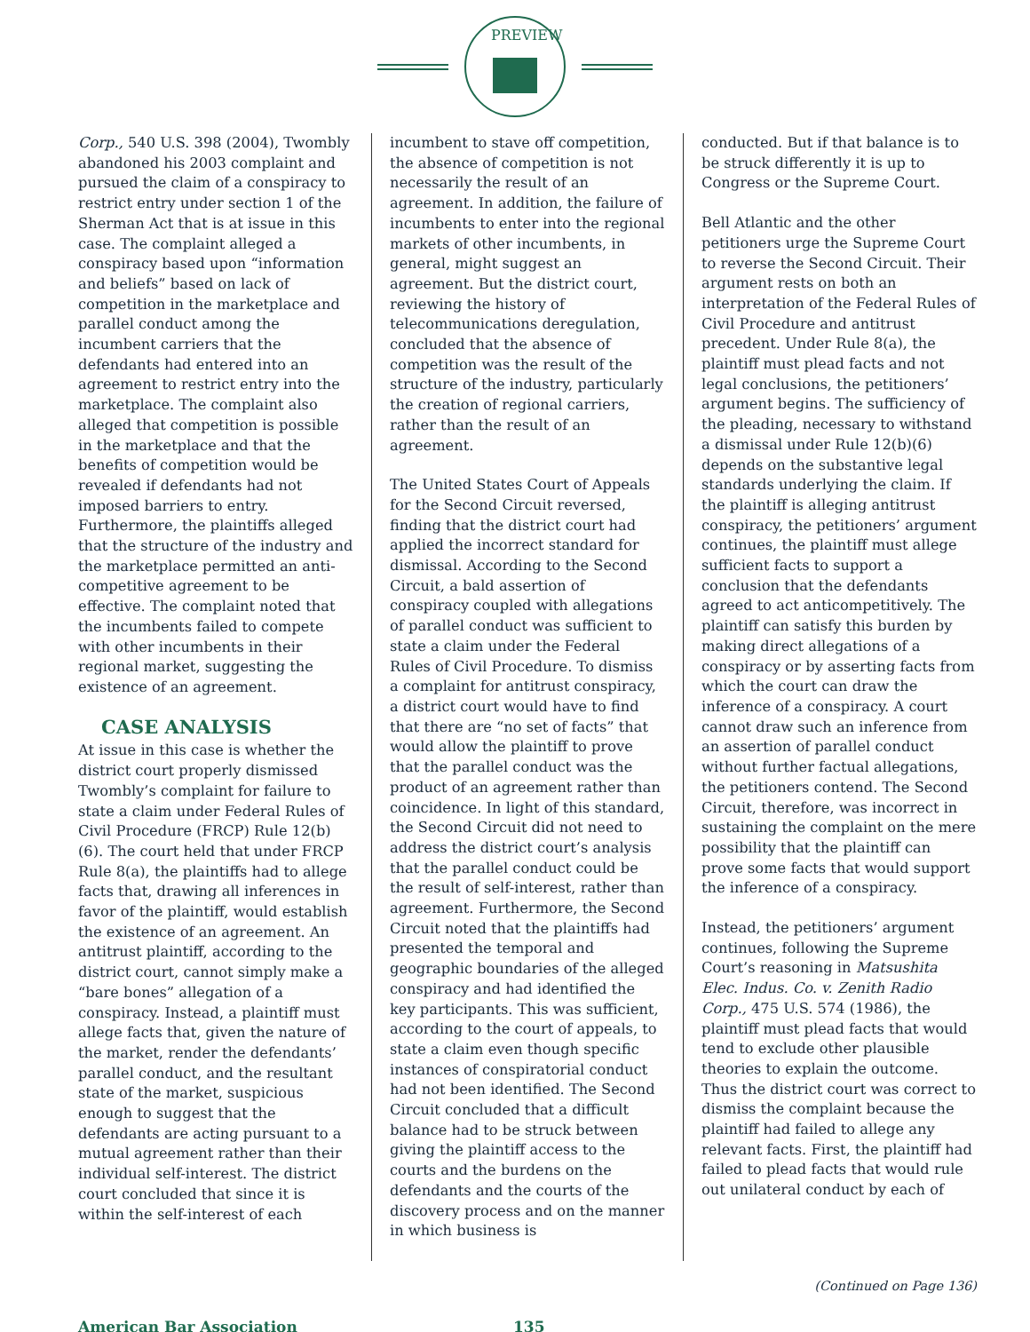PREVIEW
Corp., 540 U.S. 398 (2004), Twombly abandoned his 2003 complaint and pursued the claim of a conspiracy to restrict entry under section 1 of the Sherman Act that is at issue in this case. The complaint alleged a conspiracy based upon “information and beliefs” based on lack of competition in the marketplace and parallel conduct among the incumbent carriers that the defendants had entered into an agreement to restrict entry into the marketplace. The complaint also alleged that competition is possible in the marketplace and that the benefits of competition would be revealed if defendants had not imposed barriers to entry. Furthermore, the plaintiffs alleged that the structure of the industry and the marketplace permitted an anti-competitive agreement to be effective. The complaint noted that the incumbents failed to compete with other incumbents in their regional market, suggesting the existence of an agreement.
CASE ANALYSIS
At issue in this case is whether the district court properly dismissed Twombly’s complaint for failure to state a claim under Federal Rules of Civil Procedure (FRCP) Rule 12(b)(6). The court held that under FRCP Rule 8(a), the plaintiffs had to allege facts that, drawing all inferences in favor of the plaintiff, would establish the existence of an agreement. An antitrust plaintiff, according to the district court, cannot simply make a “bare bones” allegation of a conspiracy. Instead, a plaintiff must allege facts that, given the nature of the market, render the defendants’ parallel conduct, and the resultant state of the market, suspicious enough to suggest that the defendants are acting pursuant to a mutual agreement rather than their individual self-interest. The district court concluded that since it is within the self-interest of each
incumbent to stave off competition, the absence of competition is not necessarily the result of an agreement. In addition, the failure of incumbents to enter into the regional markets of other incumbents, in general, might suggest an agreement. But the district court, reviewing the history of telecommunications deregulation, concluded that the absence of competition was the result of the structure of the industry, particularly the creation of regional carriers, rather than the result of an agreement.
The United States Court of Appeals for the Second Circuit reversed, finding that the district court had applied the incorrect standard for dismissal. According to the Second Circuit, a bald assertion of conspiracy coupled with allegations of parallel conduct was sufficient to state a claim under the Federal Rules of Civil Procedure. To dismiss a complaint for antitrust conspiracy, a district court would have to find that there are “no set of facts” that would allow the plaintiff to prove that the parallel conduct was the product of an agreement rather than coincidence. In light of this standard, the Second Circuit did not need to address the district court’s analysis that the parallel conduct could be the result of self-interest, rather than agreement. Furthermore, the Second Circuit noted that the plaintiffs had presented the temporal and geographic boundaries of the alleged conspiracy and had identified the key participants. This was sufficient, according to the court of appeals, to state a claim even though specific instances of conspiratorial conduct had not been identified. The Second Circuit concluded that a difficult balance had to be struck between giving the plaintiff access to the courts and the burdens on the defendants and the courts of the discovery process and on the manner in which business is
conducted. But if that balance is to be struck differently it is up to Congress or the Supreme Court.
Bell Atlantic and the other petitioners urge the Supreme Court to reverse the Second Circuit. Their argument rests on both an interpretation of the Federal Rules of Civil Procedure and antitrust precedent. Under Rule 8(a), the plaintiff must plead facts and not legal conclusions, the petitioners’ argument begins. The sufficiency of the pleading, necessary to withstand a dismissal under Rule 12(b)(6) depends on the substantive legal standards underlying the claim. If the plaintiff is alleging antitrust conspiracy, the petitioners’ argument continues, the plaintiff must allege sufficient facts to support a conclusion that the defendants agreed to act anticompetitively. The plaintiff can satisfy this burden by making direct allegations of a conspiracy or by asserting facts from which the court can draw the inference of a conspiracy. A court cannot draw such an inference from an assertion of parallel conduct without further factual allegations, the petitioners contend. The Second Circuit, therefore, was incorrect in sustaining the complaint on the mere possibility that the plaintiff can prove some facts that would support the inference of a conspiracy.
Instead, the petitioners’ argument continues, following the Supreme Court’s reasoning in Matsushita Elec. Indus. Co. v. Zenith Radio Corp., 475 U.S. 574 (1986), the plaintiff must plead facts that would tend to exclude other plausible theories to explain the outcome. Thus the district court was correct to dismiss the complaint because the plaintiff had failed to allege any relevant facts. First, the plaintiff had failed to plead facts that would rule out unilateral conduct by each of
(Continued on Page 136)
American Bar Association 135